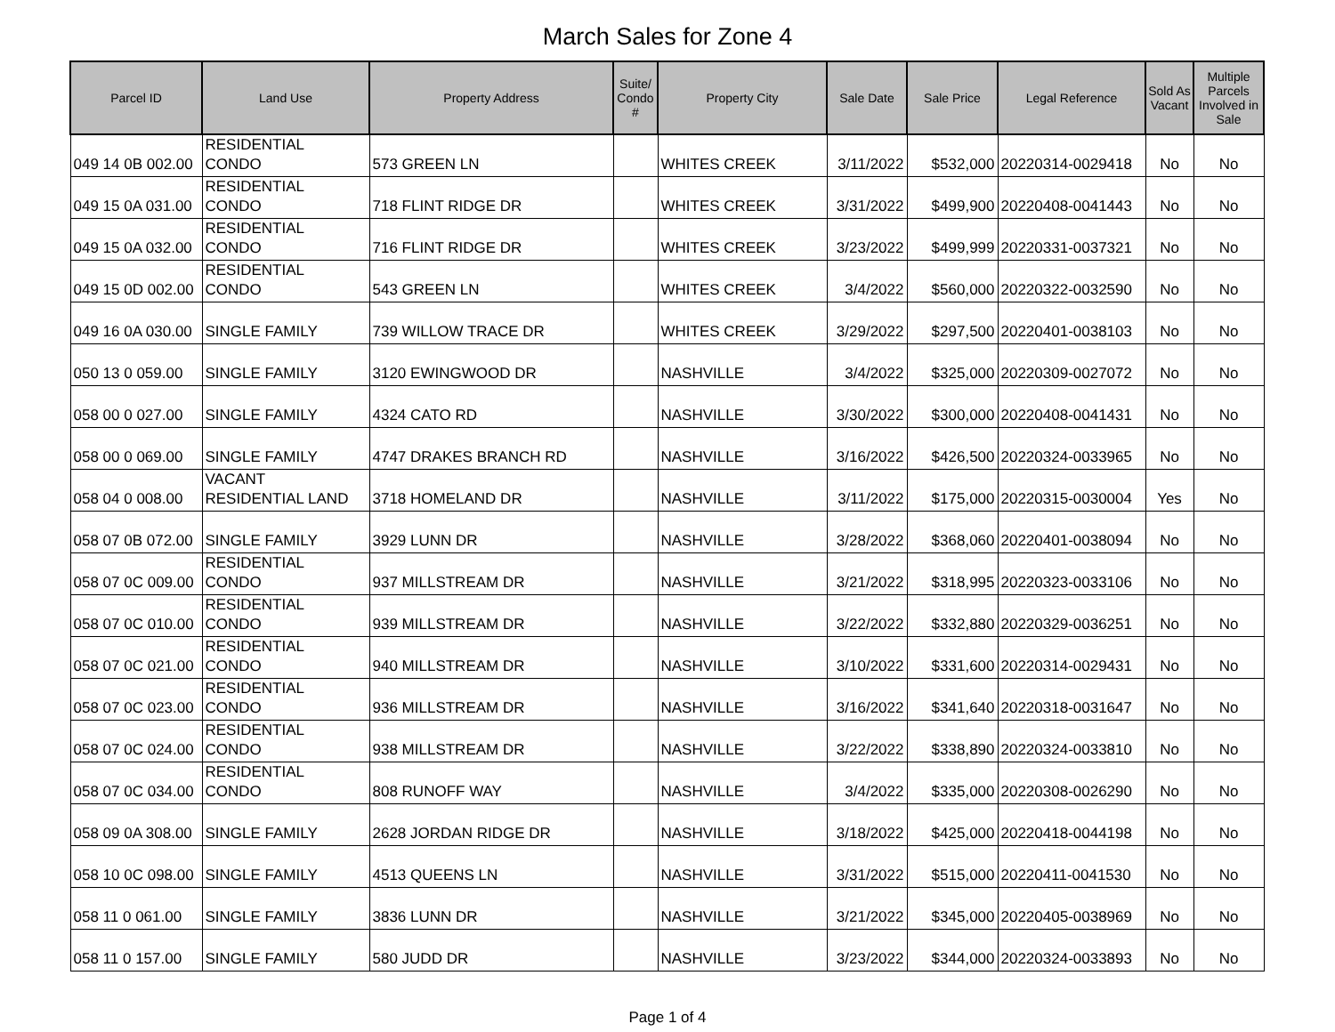March Sales for Zone 4
| Parcel ID | Land Use | Property Address | Suite/ Condo # | Property City | Sale Date | Sale Price | Legal Reference | Sold As Vacant | Multiple Parcels Involved in Sale |
| --- | --- | --- | --- | --- | --- | --- | --- | --- | --- |
| 049 14 0B 002.00 | RESIDENTIAL CONDO | 573 GREEN LN | | WHITES CREEK | 3/11/2022 | $532,000 | 20220314-0029418 | No | No |
| 049 15 0A 031.00 | RESIDENTIAL CONDO | 718 FLINT RIDGE DR | | WHITES CREEK | 3/31/2022 | $499,900 | 20220408-0041443 | No | No |
| 049 15 0A 032.00 | RESIDENTIAL CONDO | 716 FLINT RIDGE DR | | WHITES CREEK | 3/23/2022 | $499,999 | 20220331-0037321 | No | No |
| 049 15 0D 002.00 | RESIDENTIAL CONDO | 543 GREEN LN | | WHITES CREEK | 3/4/2022 | $560,000 | 20220322-0032590 | No | No |
| 049 16 0A 030.00 | SINGLE FAMILY | 739 WILLOW TRACE DR | | WHITES CREEK | 3/29/2022 | $297,500 | 20220401-0038103 | No | No |
| 050 13 0 059.00 | SINGLE FAMILY | 3120 EWINGWOOD DR | | NASHVILLE | 3/4/2022 | $325,000 | 20220309-0027072 | No | No |
| 058 00 0 027.00 | SINGLE FAMILY | 4324 CATO RD | | NASHVILLE | 3/30/2022 | $300,000 | 20220408-0041431 | No | No |
| 058 00 0 069.00 | SINGLE FAMILY | 4747 DRAKES BRANCH RD | | NASHVILLE | 3/16/2022 | $426,500 | 20220324-0033965 | No | No |
| 058 04 0 008.00 | VACANT RESIDENTIAL LAND | 3718 HOMELAND DR | | NASHVILLE | 3/11/2022 | $175,000 | 20220315-0030004 | Yes | No |
| 058 07 0B 072.00 | SINGLE FAMILY | 3929 LUNN DR | | NASHVILLE | 3/28/2022 | $368,060 | 20220401-0038094 | No | No |
| 058 07 0C 009.00 | RESIDENTIAL CONDO | 937 MILLSTREAM DR | | NASHVILLE | 3/21/2022 | $318,995 | 20220323-0033106 | No | No |
| 058 07 0C 010.00 | RESIDENTIAL CONDO | 939 MILLSTREAM DR | | NASHVILLE | 3/22/2022 | $332,880 | 20220329-0036251 | No | No |
| 058 07 0C 021.00 | RESIDENTIAL CONDO | 940 MILLSTREAM DR | | NASHVILLE | 3/10/2022 | $331,600 | 20220314-0029431 | No | No |
| 058 07 0C 023.00 | RESIDENTIAL CONDO | 936 MILLSTREAM DR | | NASHVILLE | 3/16/2022 | $341,640 | 20220318-0031647 | No | No |
| 058 07 0C 024.00 | RESIDENTIAL CONDO | 938 MILLSTREAM DR | | NASHVILLE | 3/22/2022 | $338,890 | 20220324-0033810 | No | No |
| 058 07 0C 034.00 | RESIDENTIAL CONDO | 808 RUNOFF WAY | | NASHVILLE | 3/4/2022 | $335,000 | 20220308-0026290 | No | No |
| 058 09 0A 308.00 | SINGLE FAMILY | 2628 JORDAN RIDGE DR | | NASHVILLE | 3/18/2022 | $425,000 | 20220418-0044198 | No | No |
| 058 10 0C 098.00 | SINGLE FAMILY | 4513 QUEENS LN | | NASHVILLE | 3/31/2022 | $515,000 | 20220411-0041530 | No | No |
| 058 11 0 061.00 | SINGLE FAMILY | 3836 LUNN DR | | NASHVILLE | 3/21/2022 | $345,000 | 20220405-0038969 | No | No |
| 058 11 0 157.00 | SINGLE FAMILY | 580 JUDD DR | | NASHVILLE | 3/23/2022 | $344,000 | 20220324-0033893 | No | No |
Page 1 of 4